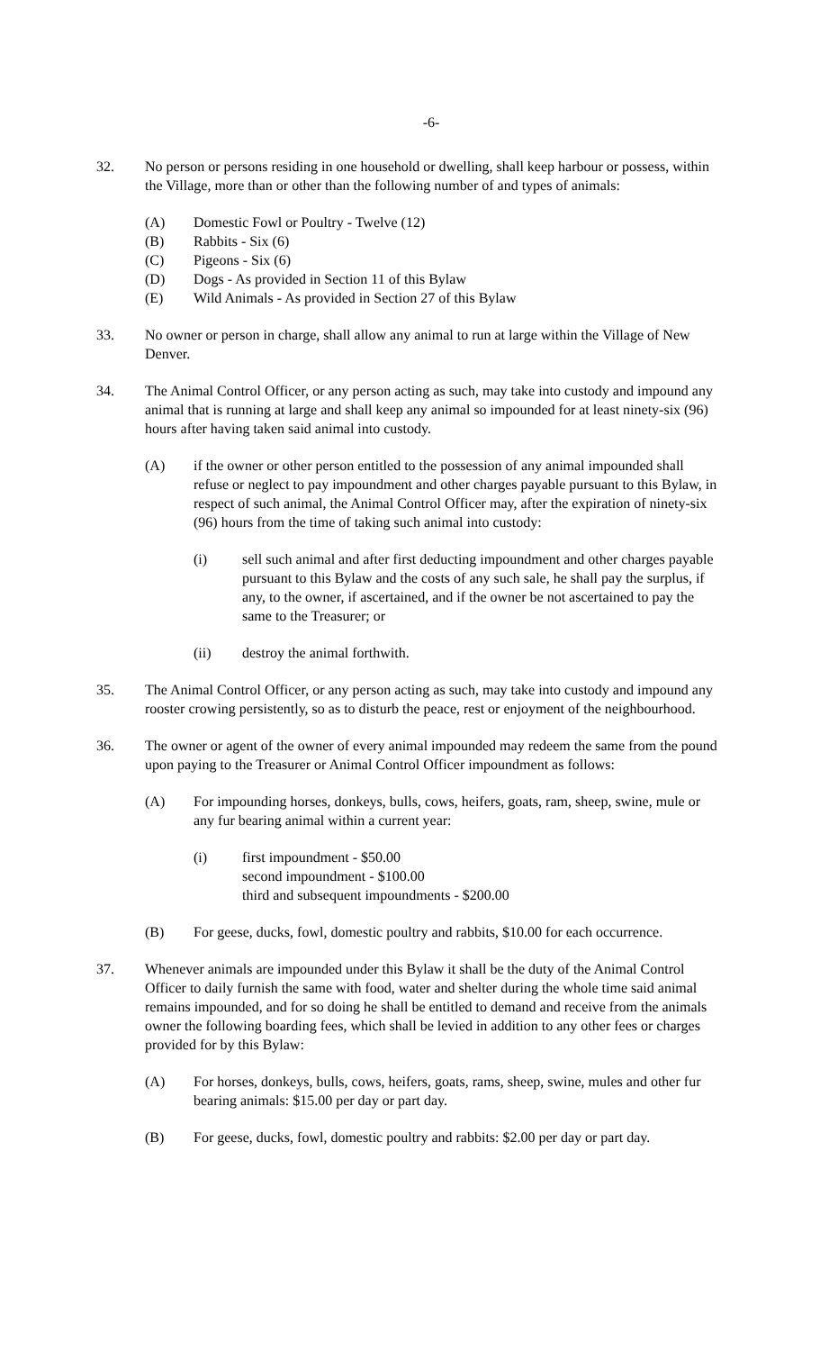-6-
32. No person or persons residing in one household or dwelling, shall keep harbour or possess, within the Village, more than or other than the following number of and types of animals:
(A) Domestic Fowl or Poultry - Twelve (12)
(B) Rabbits - Six (6)
(C) Pigeons - Six (6)
(D) Dogs - As provided in Section 11 of this Bylaw
(E) Wild Animals - As provided in Section 27 of this Bylaw
33. No owner or person in charge, shall allow any animal to run at large within the Village of New Denver.
34. The Animal Control Officer, or any person acting as such, may take into custody and impound any animal that is running at large and shall keep any animal so impounded for at least ninety-six (96) hours after having taken said animal into custody.
(A) if the owner or other person entitled to the possession of any animal impounded shall refuse or neglect to pay impoundment and other charges payable pursuant to this Bylaw, in respect of such animal, the Animal Control Officer may, after the expiration of ninety-six (96) hours from the time of taking such animal into custody:
(i) sell such animal and after first deducting impoundment and other charges payable pursuant to this Bylaw and the costs of any such sale, he shall pay the surplus, if any, to the owner, if ascertained, and if the owner be not ascertained to pay the same to the Treasurer; or
(ii) destroy the animal forthwith.
35. The Animal Control Officer, or any person acting as such, may take into custody and impound any rooster crowing persistently, so as to disturb the peace, rest or enjoyment of the neighbourhood.
36. The owner or agent of the owner of every animal impounded may redeem the same from the pound upon paying to the Treasurer or Animal Control Officer impoundment as follows:
(A) For impounding horses, donkeys, bulls, cows, heifers, goats, ram, sheep, swine, mule or any fur bearing animal within a current year:
(i) first impoundment - $50.00
second impoundment - $100.00
third and subsequent impoundments - $200.00
(B) For geese, ducks, fowl, domestic poultry and rabbits, $10.00 for each occurrence.
37. Whenever animals are impounded under this Bylaw it shall be the duty of the Animal Control Officer to daily furnish the same with food, water and shelter during the whole time said animal remains impounded, and for so doing he shall be entitled to demand and receive from the animals owner the following boarding fees, which shall be levied in addition to any other fees or charges provided for by this Bylaw:
(A) For horses, donkeys, bulls, cows, heifers, goats, rams, sheep, swine, mules and other fur bearing animals: $15.00 per day or part day.
(B) For geese, ducks, fowl, domestic poultry and rabbits: $2.00 per day or part day.